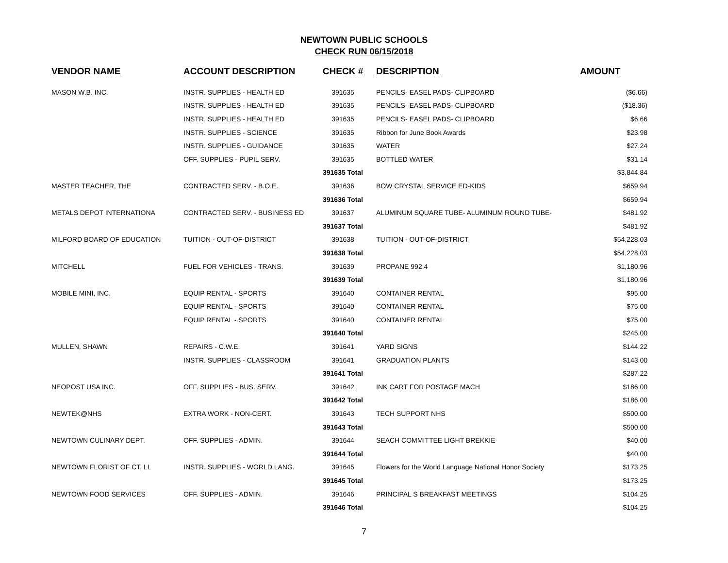NEWTOWN PUBLIC SCHOOLS
CHECK RUN 06/15/2018
| VENDOR NAME | ACCOUNT DESCRIPTION | CHECK # | DESCRIPTION | AMOUNT |
| --- | --- | --- | --- | --- |
| MASON W.B. INC. | INSTR. SUPPLIES - HEALTH ED | 391635 | PENCILS- EASEL PADS- CLIPBOARD | ($6.66) |
| | INSTR. SUPPLIES - HEALTH ED | 391635 | PENCILS- EASEL PADS- CLIPBOARD | ($18.36) |
| | INSTR. SUPPLIES - HEALTH ED | 391635 | PENCILS- EASEL PADS- CLIPBOARD | $6.66 |
| | INSTR. SUPPLIES - SCIENCE | 391635 | Ribbon for June Book Awards | $23.98 |
| | INSTR. SUPPLIES - GUIDANCE | 391635 | WATER | $27.24 |
| | OFF. SUPPLIES - PUPIL SERV. | 391635 | BOTTLED WATER | $31.14 |
| | | 391635 Total | | $3,844.84 |
| MASTER TEACHER, THE | CONTRACTED SERV. - B.O.E. | 391636 | BOW CRYSTAL SERVICE ED-KIDS | $659.94 |
| | | 391636 Total | | $659.94 |
| METALS DEPOT INTERNATIONA | CONTRACTED SERV. - BUSINESS ED | 391637 | ALUMINUM SQUARE TUBE- ALUMINUM ROUND TUBE- | $481.92 |
| | | 391637 Total | | $481.92 |
| MILFORD BOARD OF EDUCATION | TUITION - OUT-OF-DISTRICT | 391638 | TUITION - OUT-OF-DISTRICT | $54,228.03 |
| | | 391638 Total | | $54,228.03 |
| MITCHELL | FUEL FOR VEHICLES - TRANS. | 391639 | PROPANE 992.4 | $1,180.96 |
| | | 391639 Total | | $1,180.96 |
| MOBILE MINI, INC. | EQUIP RENTAL - SPORTS | 391640 | CONTAINER RENTAL | $95.00 |
| | EQUIP RENTAL - SPORTS | 391640 | CONTAINER RENTAL | $75.00 |
| | EQUIP RENTAL - SPORTS | 391640 | CONTAINER RENTAL | $75.00 |
| | | 391640 Total | | $245.00 |
| MULLEN, SHAWN | REPAIRS - C.W.E. | 391641 | YARD SIGNS | $144.22 |
| | INSTR. SUPPLIES - CLASSROOM | 391641 | GRADUATION PLANTS | $143.00 |
| | | 391641 Total | | $287.22 |
| NEOPOST USA INC. | OFF. SUPPLIES - BUS. SERV. | 391642 | INK CART FOR POSTAGE MACH | $186.00 |
| | | 391642 Total | | $186.00 |
| NEWTEK@NHS | EXTRA WORK - NON-CERT. | 391643 | TECH SUPPORT NHS | $500.00 |
| | | 391643 Total | | $500.00 |
| NEWTOWN CULINARY DEPT. | OFF. SUPPLIES - ADMIN. | 391644 | SEACH COMMITTEE LIGHT BREKKIE | $40.00 |
| | | 391644 Total | | $40.00 |
| NEWTOWN FLORIST OF CT, LL | INSTR. SUPPLIES - WORLD LANG. | 391645 | Flowers for the World Language National Honor Society | $173.25 |
| | | 391645 Total | | $173.25 |
| NEWTOWN FOOD SERVICES | OFF. SUPPLIES - ADMIN. | 391646 | PRINCIPAL S BREAKFAST MEETINGS | $104.25 |
| | | 391646 Total | | $104.25 |
7